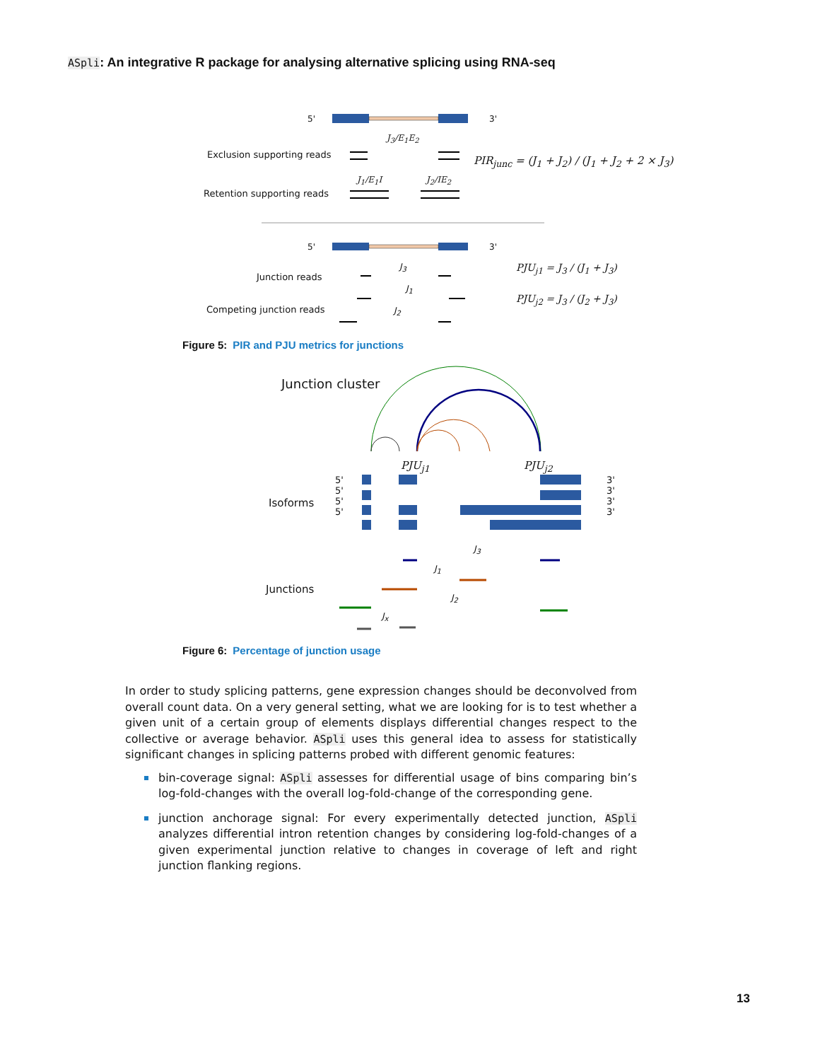ASpli: An integrative R package for analysing alternative splicing using RNA-seq
5' 3'
J<sub>3</sub>/E<sub>1</sub>E<sub>2</sub>
Exclusion supporting reads
PIR<sub>junc</sub> = (J<sub>1</sub> + J<sub>2</sub>) / (J<sub>1</sub> + J<sub>2</sub> + 2 × J<sub>3</sub>)
J<sub>1</sub>/E<sub>1</sub>I J<sub>2</sub>/IE<sub>2</sub>
Retention supporting reads
5' 3'
J<sub>3</sub> PJU<sub>j1</sub> = J<sub>3</sub> / (J<sub>1</sub> + J<sub>3</sub>)
Junction reads
J<sub>1</sub>
PJU<sub>j2</sub> = J<sub>3</sub> / (J<sub>2</sub> + J<sub>3</sub>)
Competing junction reads J<sub>2</sub>
Figure 5: PIR and PJU metrics for junctions
Junction cluster
PJU<sub>j1</sub> PJU<sub>j2</sub>
5'
5'
5'
5'
3'
3'
3'
3'
Isoforms
J<sub>3</sub>
J<sub>1</sub>
Junctions
J<sub>2</sub>
J<sub>x</sub>
Figure 6: Percentage of junction usage
In order to study splicing patterns, gene expression changes should be deconvolved from overall count data. On a very general setting, what we are looking for is to test whether a given unit of a certain group of elements displays differential changes respect to the collective or average behavior. ASpli uses this general idea to assess for statistically significant changes in splicing patterns probed with different genomic features:
bin-coverage signal: ASpli assesses for differential usage of bins comparing bin’s log-fold-changes with the overall log-fold-change of the corresponding gene.
junction anchorage signal: For every experimentally detected junction, ASpli analyzes differential intron retention changes by considering log-fold-changes of a given experimental junction relative to changes in coverage of left and right junction flanking regions.
13